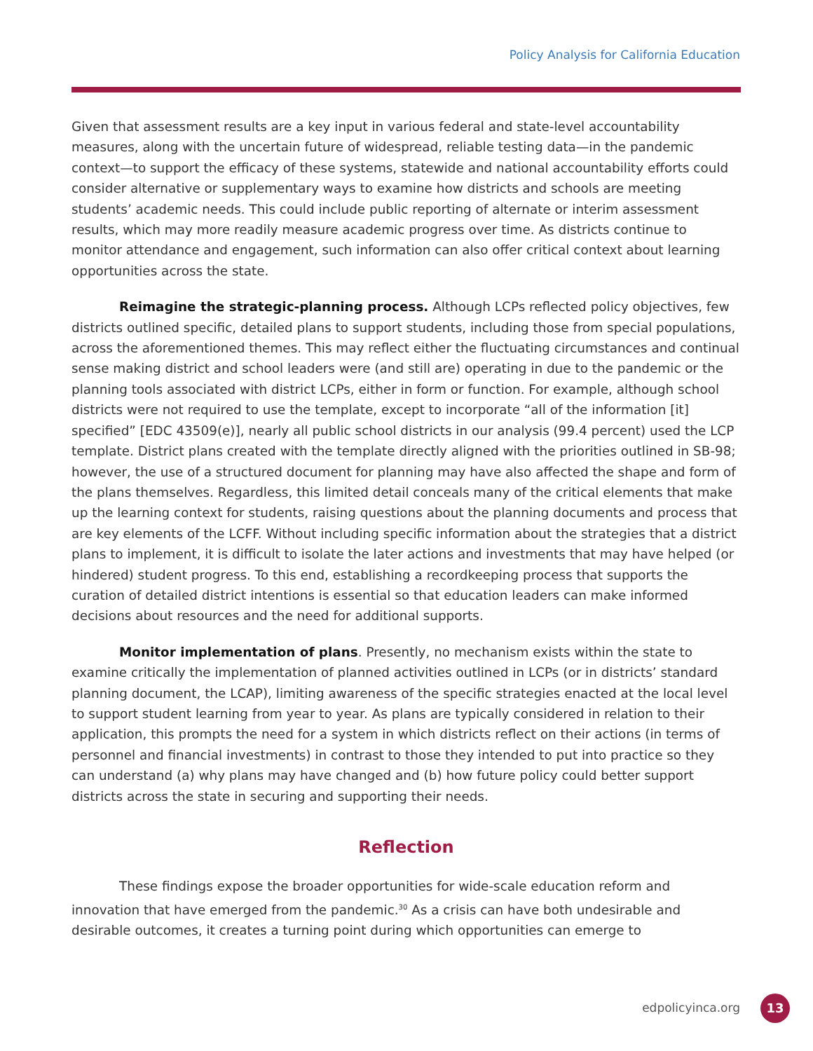Policy Analysis for California Education
Given that assessment results are a key input in various federal and state-level accountability measures, along with the uncertain future of widespread, reliable testing data—in the pandemic context—to support the efficacy of these systems, statewide and national accountability efforts could consider alternative or supplementary ways to examine how districts and schools are meeting students’ academic needs. This could include public reporting of alternate or interim assessment results, which may more readily measure academic progress over time. As districts continue to monitor attendance and engagement, such information can also offer critical context about learning opportunities across the state.
Reimagine the strategic-planning process. Although LCPs reflected policy objectives, few districts outlined specific, detailed plans to support students, including those from special populations, across the aforementioned themes. This may reflect either the fluctuating circumstances and continual sense making district and school leaders were (and still are) operating in due to the pandemic or the planning tools associated with district LCPs, either in form or function. For example, although school districts were not required to use the template, except to incorporate “all of the information [it] specified” [EDC 43509(e)], nearly all public school districts in our analysis (99.4 percent) used the LCP template. District plans created with the template directly aligned with the priorities outlined in SB-98; however, the use of a structured document for planning may have also affected the shape and form of the plans themselves. Regardless, this limited detail conceals many of the critical elements that make up the learning context for students, raising questions about the planning documents and process that are key elements of the LCFF. Without including specific information about the strategies that a district plans to implement, it is difficult to isolate the later actions and investments that may have helped (or hindered) student progress. To this end, establishing a recordkeeping process that supports the curation of detailed district intentions is essential so that education leaders can make informed decisions about resources and the need for additional supports.
Monitor implementation of plans. Presently, no mechanism exists within the state to examine critically the implementation of planned activities outlined in LCPs (or in districts’ standard planning document, the LCAP), limiting awareness of the specific strategies enacted at the local level to support student learning from year to year. As plans are typically considered in relation to their application, this prompts the need for a system in which districts reflect on their actions (in terms of personnel and financial investments) in contrast to those they intended to put into practice so they can understand (a) why plans may have changed and (b) how future policy could better support districts across the state in securing and supporting their needs.
Reflection
These findings expose the broader opportunities for wide-scale education reform and innovation that have emerged from the pandemic.<sup>30</sup> As a crisis can have both undesirable and desirable outcomes, it creates a turning point during which opportunities can emerge to
edpolicyinca.org 13